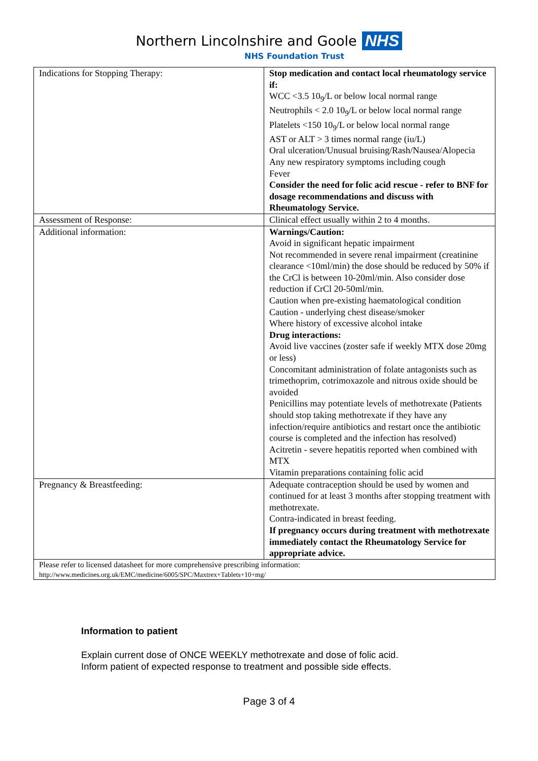Northern Lincolnshire and Goole NHS
NHS Foundation Trust
| Indications for Stopping Therapy: | Stop medication and contact local rheumatology service if: WCC <3.5 10<sub>9</sub>/L or below local normal range Neutrophils < 2.0 10<sub>9</sub>/L or below local normal range Platelets <150 10<sub>9</sub>/L or below local normal range AST or ALT > 3 times normal range (iu/L) Oral ulceration/Unusual bruising/Rash/Nausea/Alopecia Any new respiratory symptoms including cough Fever Consider the need for folic acid rescue - refer to BNF for dosage recommendations and discuss with Rheumatology Service. |
| Assessment of Response: | Clinical effect usually within 2 to 4 months. |
| Additional information: | Warnings/Caution: Avoid in significant hepatic impairment Not recommended in severe renal impairment (creatinine clearance <10ml/min) the dose should be reduced by 50% if the CrCl is between 10-20ml/min. Also consider dose reduction if CrCl 20-50ml/min. Caution when pre-existing haematological condition Caution - underlying chest disease/smoker Where history of excessive alcohol intake Drug interactions: Avoid live vaccines (zoster safe if weekly MTX dose 20mg or less) Concomitant administration of folate antagonists such as trimethoprim, cotrimoxazole and nitrous oxide should be avoided Penicillins may potentiate levels of methotrexate (Patients should stop taking methotrexate if they have any infection/require antibiotics and restart once the antibiotic course is completed and the infection has resolved) Acitretin - severe hepatitis reported when combined with MTX Vitamin preparations containing folic acid |
| Pregnancy & Breastfeeding: | Adequate contraception should be used by women and continued for at least 3 months after stopping treatment with methotrexate. Contra-indicated in breast feeding. If pregnancy occurs during treatment with methotrexate immediately contact the Rheumatology Service for appropriate advice. |
| Please refer to licensed datasheet for more comprehensive prescribing information: http://www.medicines.org.uk/EMC/medicine/6005/SPC/Maxtrex+Tablets+10+mg/ | |
Information to patient
Explain current dose of ONCE WEEKLY methotrexate and dose of folic acid.
Inform patient of expected response to treatment and possible side effects.
Page 3 of 4